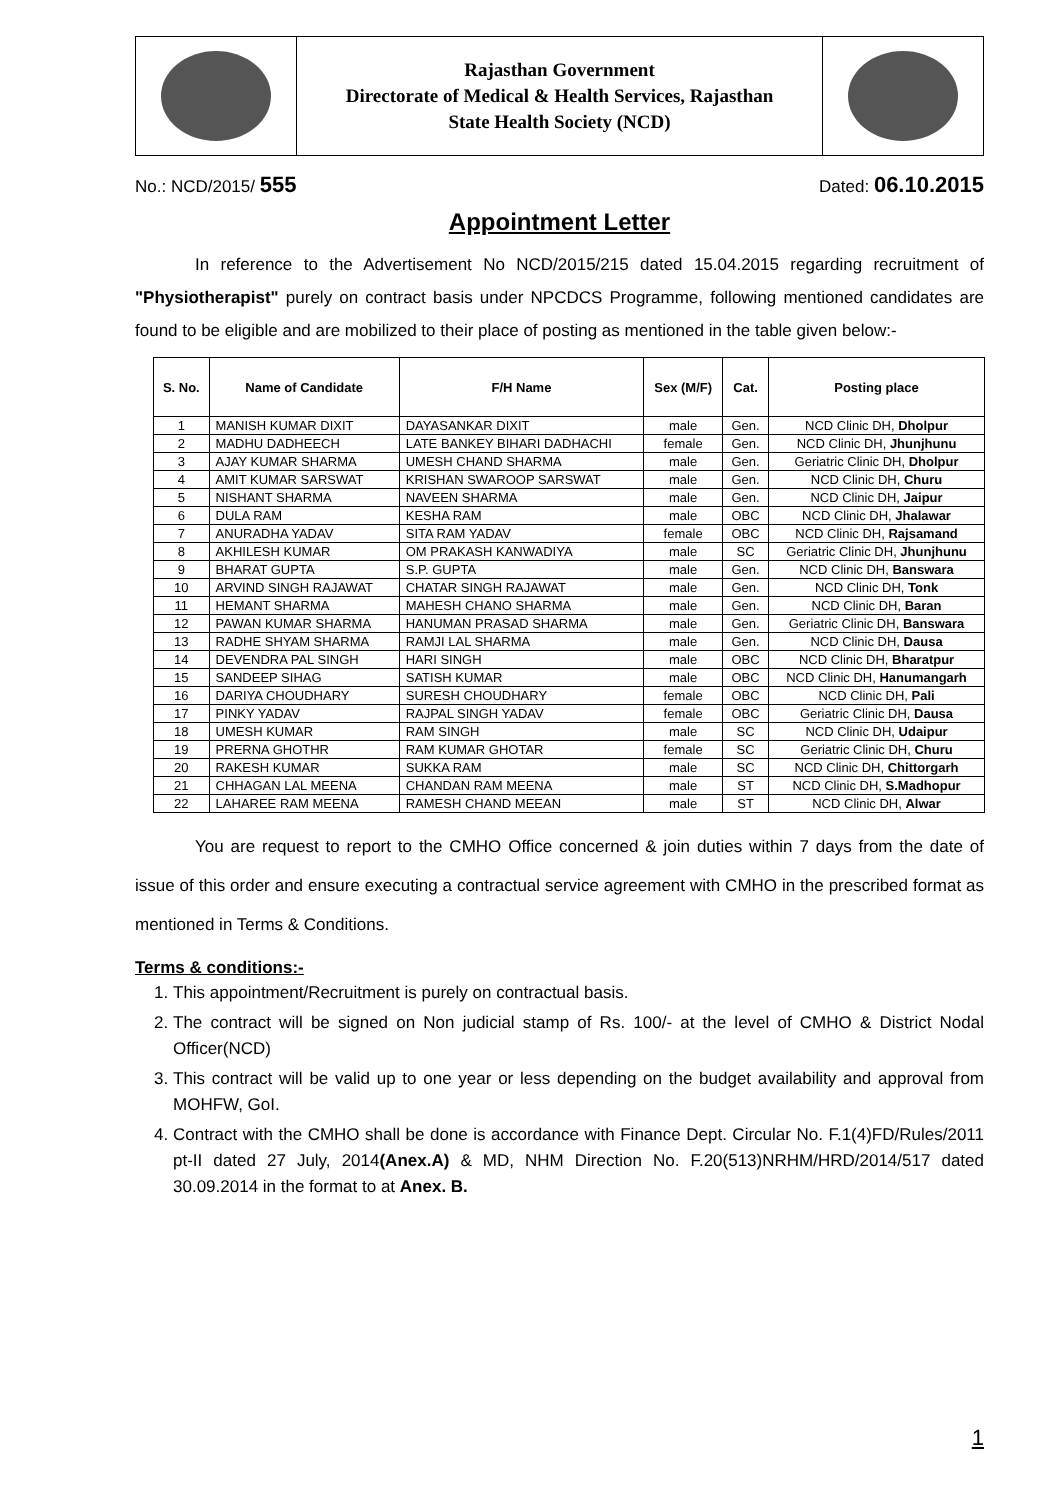Rajasthan Government
Directorate of Medical & Health Services, Rajasthan
State Health Society (NCD)
No.: NCD/2015/ 555 Dated: 06.10.2015
Appointment Letter
In reference to the Advertisement No NCD/2015/215 dated 15.04.2015 regarding recruitment of "Physiotherapist" purely on contract basis under NPCDCS Programme, following mentioned candidates are found to be eligible and are mobilized to their place of posting as mentioned in the table given below:-
| S. No. | Name of Candidate | F/H Name | Sex (M/F) | Cat. | Posting place |
| --- | --- | --- | --- | --- | --- |
| 1 | MANISH KUMAR DIXIT | DAYASANKAR DIXIT | male | Gen. | NCD Clinic DH, Dholpur |
| 2 | MADHU DADHEECH | LATE BANKEY BIHARI DADHACHI | female | Gen. | NCD Clinic DH, Jhunjhunu |
| 3 | AJAY KUMAR SHARMA | UMESH CHAND SHARMA | male | Gen. | Geriatric Clinic DH, Dholpur |
| 4 | AMIT KUMAR SARSWAT | KRISHAN SWAROOP SARSWAT | male | Gen. | NCD Clinic DH, Churu |
| 5 | NISHANT SHARMA | NAVEEN SHARMA | male | Gen. | NCD Clinic DH, Jaipur |
| 6 | DULA RAM | KESHA RAM | male | OBC | NCD Clinic DH, Jhalawar |
| 7 | ANURADHA YADAV | SITA RAM YADAV | female | OBC | NCD Clinic DH, Rajsamand |
| 8 | AKHILESH KUMAR | OM PRAKASH KANWADIYA | male | SC | Geriatric Clinic DH, Jhunjhunu |
| 9 | BHARAT GUPTA | S.P. GUPTA | male | Gen. | NCD Clinic DH, Banswara |
| 10 | ARVIND SINGH RAJAWAT | CHATAR SINGH RAJAWAT | male | Gen. | NCD Clinic DH, Tonk |
| 11 | HEMANT SHARMA | MAHESH CHANO SHARMA | male | Gen. | NCD Clinic DH, Baran |
| 12 | PAWAN KUMAR SHARMA | HANUMAN PRASAD SHARMA | male | Gen. | Geriatric Clinic DH, Banswara |
| 13 | RADHE SHYAM SHARMA | RAMJI LAL SHARMA | male | Gen. | NCD Clinic DH, Dausa |
| 14 | DEVENDRA PAL SINGH | HARI SINGH | male | OBC | NCD Clinic DH, Bharatpur |
| 15 | SANDEEP SIHAG | SATISH KUMAR | male | OBC | NCD Clinic DH, Hanumangarh |
| 16 | DARIYA CHOUDHARY | SURESH CHOUDHARY | female | OBC | NCD Clinic DH, Pali |
| 17 | PINKY YADAV | RAJPAL SINGH YADAV | female | OBC | Geriatric Clinic DH, Dausa |
| 18 | UMESH KUMAR | RAM SINGH | male | SC | NCD Clinic DH, Udaipur |
| 19 | PRERNA GHOTHR | RAM KUMAR GHOTAR | female | SC | Geriatric Clinic DH, Churu |
| 20 | RAKESH KUMAR | SUKKA RAM | male | SC | NCD Clinic DH, Chittorgarh |
| 21 | CHHAGAN LAL MEENA | CHANDAN RAM MEENA | male | ST | NCD Clinic DH, S.Madhopur |
| 22 | LAHAREE RAM MEENA | RAMESH CHAND MEEAN | male | ST | NCD Clinic DH, Alwar |
You are request to report to the CMHO Office concerned & join duties within 7 days from the date of issue of this order and ensure executing a contractual service agreement with CMHO in the prescribed format as mentioned in Terms & Conditions.
Terms & conditions:-
1. This appointment/Recruitment is purely on contractual basis.
2. The contract will be signed on Non judicial stamp of Rs. 100/- at the level of CMHO & District Nodal Officer(NCD)
3. This contract will be valid up to one year or less depending on the budget availability and approval from MOHFW, GoI.
4. Contract with the CMHO shall be done is accordance with Finance Dept. Circular No. F.1(4)FD/Rules/2011 pt-II dated 27 July, 2014(Anex.A) & MD, NHM Direction No. F.20(513)NRHM/HRD/2014/517 dated 30.09.2014 in the format to at Anex. B.
1